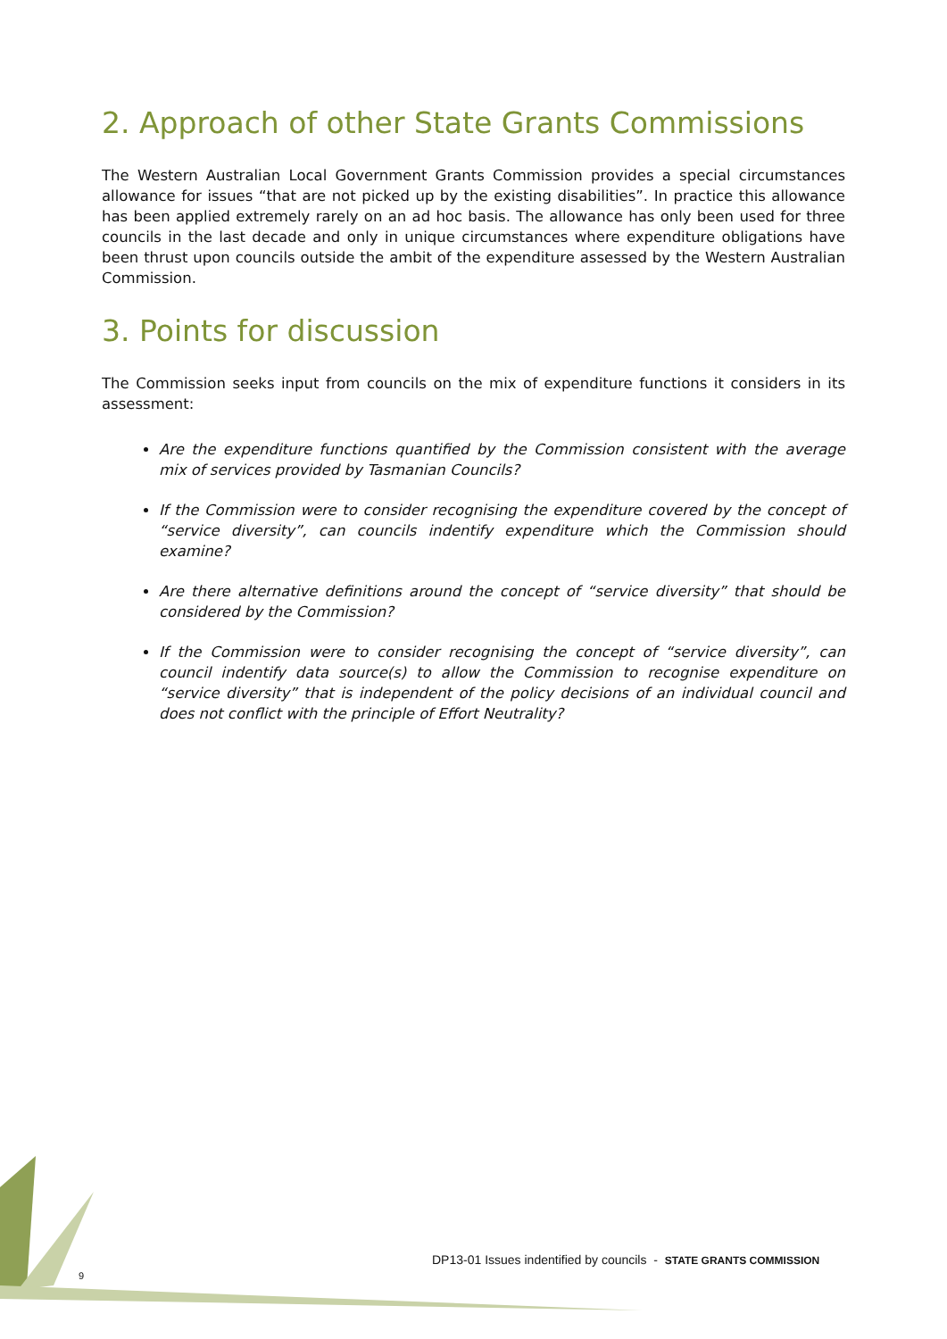2. Approach of other State Grants Commissions
The Western Australian Local Government Grants Commission provides a special circumstances allowance for issues “that are not picked up by the existing disabilities”. In practice this allowance has been applied extremely rarely on an ad hoc basis. The allowance has only been used for three councils in the last decade and only in unique circumstances where expenditure obligations have been thrust upon councils outside the ambit of the expenditure assessed by the Western Australian Commission.
3. Points for discussion
The Commission seeks input from councils on the mix of expenditure functions it considers in its assessment:
Are the expenditure functions quantified by the Commission consistent with the average mix of services provided by Tasmanian Councils?
If the Commission were to consider recognising the expenditure covered by the concept of “service diversity”, can councils indentify expenditure which the Commission should examine?
Are there alternative definitions around the concept of “service diversity” that should be considered by the Commission?
If the Commission were to consider recognising the concept of “service diversity”, can council indentify data source(s) to allow the Commission to recognise expenditure on “service diversity” that is independent of the policy decisions of an individual council and does not conflict with the principle of Effort Neutrality?
9
DP13-01 Issues indentified by councils - STATE GRANTS COMMISSION